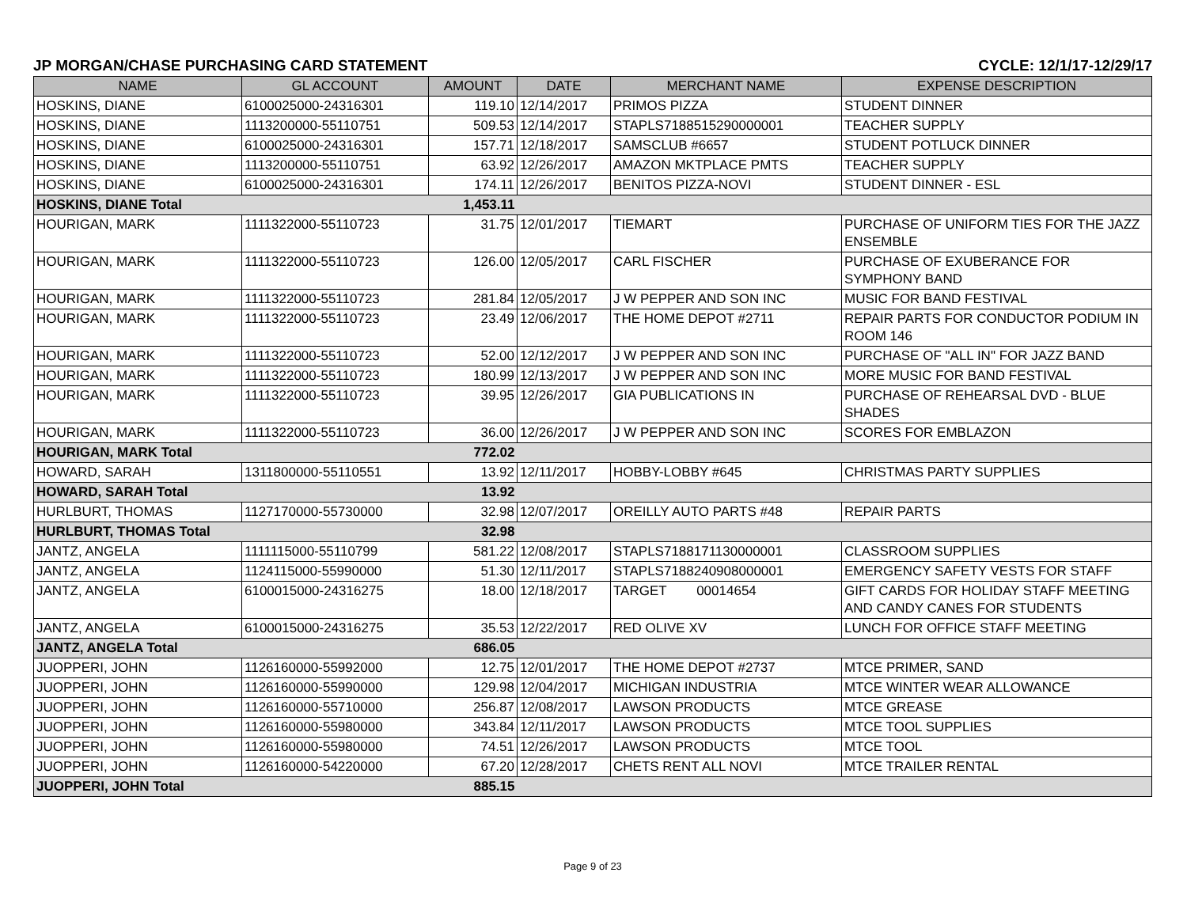JP MORGAN/CHASE PURCHASING CARD STATEMENT CYCLE: 12/1/17-12/29/17
| NAME | GL ACCOUNT | AMOUNT | DATE | MERCHANT NAME | EXPENSE DESCRIPTION |
| --- | --- | --- | --- | --- | --- |
| HOSKINS, DIANE | 6100025000-24316301 | 119.10 | 12/14/2017 | PRIMOS PIZZA | STUDENT DINNER |
| HOSKINS, DIANE | 1113200000-55110751 | 509.53 | 12/14/2017 | STAPLS7188515290000001 | TEACHER SUPPLY |
| HOSKINS, DIANE | 6100025000-24316301 | 157.71 | 12/18/2017 | SAMSCLUB #6657 | STUDENT POTLUCK DINNER |
| HOSKINS, DIANE | 1113200000-55110751 | 63.92 | 12/26/2017 | AMAZON MKTPLACE PMTS | TEACHER SUPPLY |
| HOSKINS, DIANE | 6100025000-24316301 | 174.11 | 12/26/2017 | BENITOS PIZZA-NOVI | STUDENT DINNER - ESL |
| HOSKINS, DIANE Total | | 1,453.11 | | | |
| HOURIGAN, MARK | 1111322000-55110723 | 31.75 | 12/01/2017 | TIEMART | PURCHASE OF UNIFORM TIES FOR THE JAZZ ENSEMBLE |
| HOURIGAN, MARK | 1111322000-55110723 | 126.00 | 12/05/2017 | CARL FISCHER | PURCHASE OF EXUBERANCE FOR SYMPHONY BAND |
| HOURIGAN, MARK | 1111322000-55110723 | 281.84 | 12/05/2017 | J W PEPPER AND SON INC | MUSIC FOR BAND FESTIVAL |
| HOURIGAN, MARK | 1111322000-55110723 | 23.49 | 12/06/2017 | THE HOME DEPOT #2711 | REPAIR PARTS FOR CONDUCTOR PODIUM IN ROOM 146 |
| HOURIGAN, MARK | 1111322000-55110723 | 52.00 | 12/12/2017 | J W PEPPER AND SON INC | PURCHASE OF "ALL IN" FOR JAZZ BAND |
| HOURIGAN, MARK | 1111322000-55110723 | 180.99 | 12/13/2017 | J W PEPPER AND SON INC | MORE MUSIC FOR BAND FESTIVAL |
| HOURIGAN, MARK | 1111322000-55110723 | 39.95 | 12/26/2017 | GIA PUBLICATIONS IN | PURCHASE OF REHEARSAL DVD - BLUE SHADES |
| HOURIGAN, MARK | 1111322000-55110723 | 36.00 | 12/26/2017 | J W PEPPER AND SON INC | SCORES FOR EMBLAZON |
| HOURIGAN, MARK Total | | 772.02 | | | |
| HOWARD, SARAH | 1311800000-55110551 | 13.92 | 12/11/2017 | HOBBY-LOBBY #645 | CHRISTMAS PARTY SUPPLIES |
| HOWARD, SARAH Total | | 13.92 | | | |
| HURLBURT, THOMAS | 1127170000-55730000 | 32.98 | 12/07/2017 | OREILLY AUTO PARTS #48 | REPAIR PARTS |
| HURLBURT, THOMAS Total | | 32.98 | | | |
| JANTZ, ANGELA | 1111115000-55110799 | 581.22 | 12/08/2017 | STAPLS7188171130000001 | CLASSROOM SUPPLIES |
| JANTZ, ANGELA | 1124115000-55990000 | 51.30 | 12/11/2017 | STAPLS7188240908000001 | EMERGENCY SAFETY VESTS FOR STAFF |
| JANTZ, ANGELA | 6100015000-24316275 | 18.00 | 12/18/2017 | TARGET 00014654 | GIFT CARDS FOR HOLIDAY STAFF MEETING AND CANDY CANES FOR STUDENTS |
| JANTZ, ANGELA | 6100015000-24316275 | 35.53 | 12/22/2017 | RED OLIVE XV | LUNCH FOR OFFICE STAFF MEETING |
| JANTZ, ANGELA Total | | 686.05 | | | |
| JUOPPERI, JOHN | 1126160000-55992000 | 12.75 | 12/01/2017 | THE HOME DEPOT #2737 | MTCE PRIMER, SAND |
| JUOPPERI, JOHN | 1126160000-55990000 | 129.98 | 12/04/2017 | MICHIGAN INDUSTRIA | MTCE WINTER WEAR ALLOWANCE |
| JUOPPERI, JOHN | 1126160000-55710000 | 256.87 | 12/08/2017 | LAWSON PRODUCTS | MTCE GREASE |
| JUOPPERI, JOHN | 1126160000-55980000 | 343.84 | 12/11/2017 | LAWSON PRODUCTS | MTCE TOOL SUPPLIES |
| JUOPPERI, JOHN | 1126160000-55980000 | 74.51 | 12/26/2017 | LAWSON PRODUCTS | MTCE TOOL |
| JUOPPERI, JOHN | 1126160000-54220000 | 67.20 | 12/28/2017 | CHETS RENT ALL NOVI | MTCE TRAILER RENTAL |
| JUOPPERI, JOHN Total | | 885.15 | | | |
Page 9 of 23